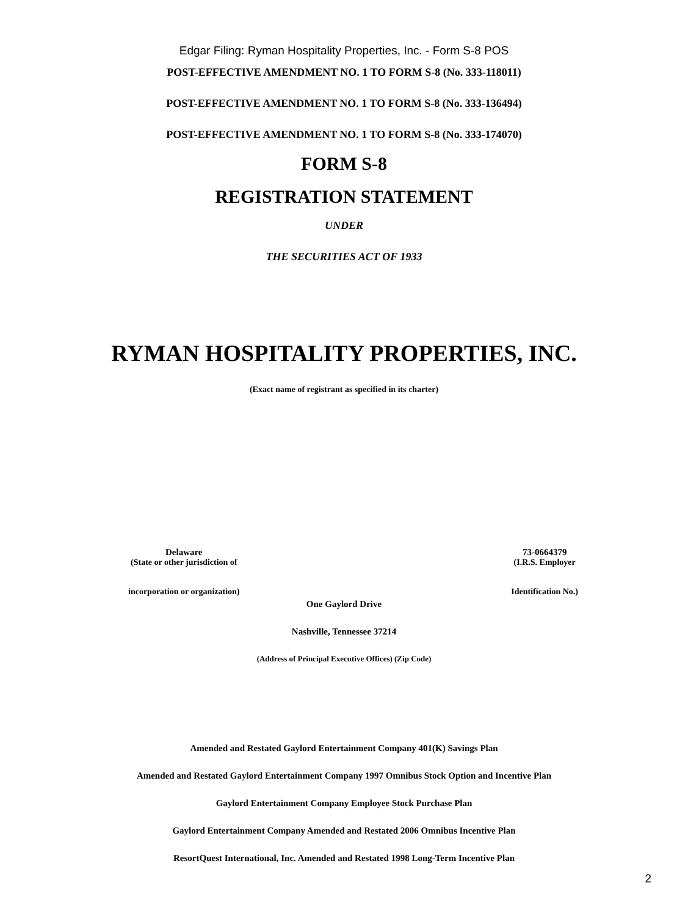Edgar Filing: Ryman Hospitality Properties, Inc. - Form S-8 POS
POST-EFFECTIVE AMENDMENT NO. 1 TO FORM S-8 (No. 333-118011)
POST-EFFECTIVE AMENDMENT NO. 1 TO FORM S-8 (No. 333-136494)
POST-EFFECTIVE AMENDMENT NO. 1 TO FORM S-8 (No. 333-174070)
FORM S-8
REGISTRATION STATEMENT
UNDER
THE SECURITIES ACT OF 1933
RYMAN HOSPITALITY PROPERTIES, INC.
(Exact name of registrant as specified in its charter)
Delaware
(State or other jurisdiction of
incorporation or organization)
73-0664379
(I.R.S. Employer
Identification No.)
One Gaylord Drive
Nashville, Tennessee 37214
(Address of Principal Executive Offices) (Zip Code)
Amended and Restated Gaylord Entertainment Company 401(K) Savings Plan
Amended and Restated Gaylord Entertainment Company 1997 Omnibus Stock Option and Incentive Plan
Gaylord Entertainment Company Employee Stock Purchase Plan
Gaylord Entertainment Company Amended and Restated 2006 Omnibus Incentive Plan
ResortQuest International, Inc. Amended and Restated 1998 Long-Term Incentive Plan
2